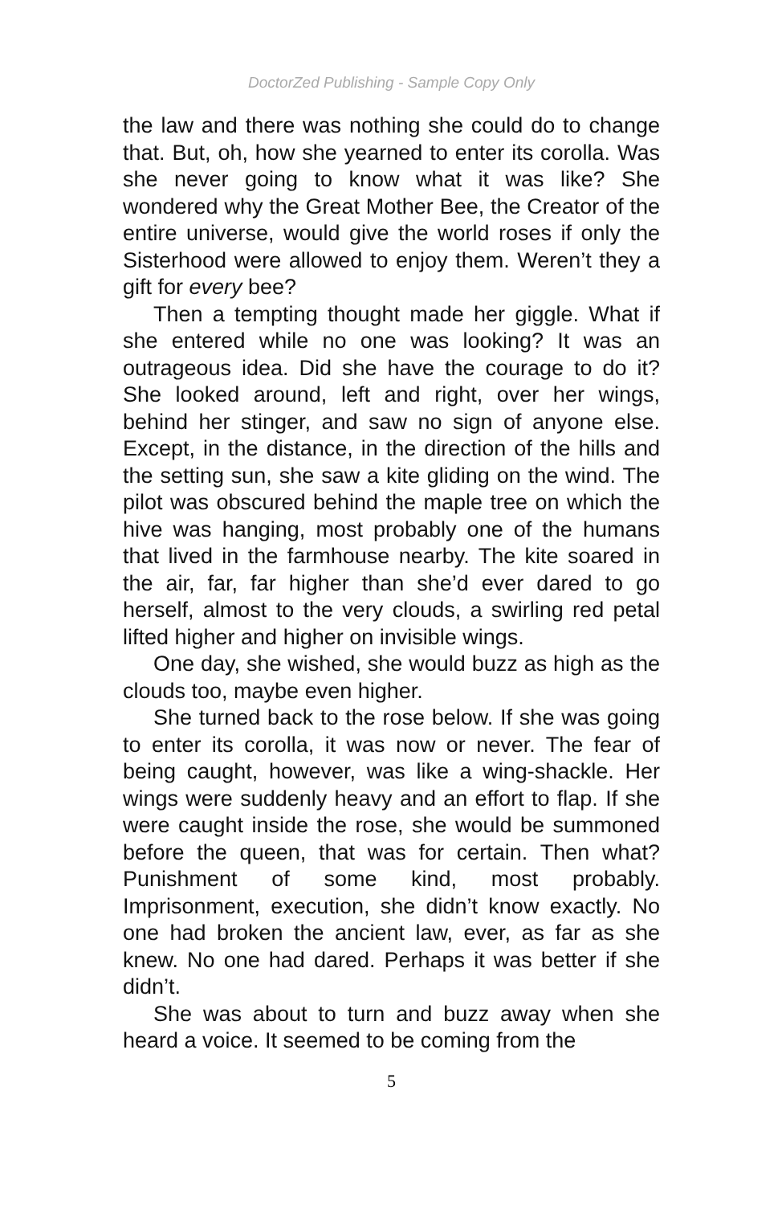DoctorZed Publishing - Sample Copy Only
the law and there was nothing she could do to change that. But, oh, how she yearned to enter its corolla. Was she never going to know what it was like? She wondered why the Great Mother Bee, the Creator of the entire universe, would give the world roses if only the Sisterhood were allowed to enjoy them. Weren’t they a gift for every bee?
Then a tempting thought made her giggle. What if she entered while no one was looking? It was an outrageous idea. Did she have the courage to do it? She looked around, left and right, over her wings, behind her stinger, and saw no sign of anyone else. Except, in the distance, in the direction of the hills and the setting sun, she saw a kite gliding on the wind. The pilot was obscured behind the maple tree on which the hive was hanging, most probably one of the humans that lived in the farmhouse nearby. The kite soared in the air, far, far higher than she’d ever dared to go herself, almost to the very clouds, a swirling red petal lifted higher and higher on invisible wings.
One day, she wished, she would buzz as high as the clouds too, maybe even higher.
She turned back to the rose below. If she was going to enter its corolla, it was now or never. The fear of being caught, however, was like a wing-shackle. Her wings were suddenly heavy and an effort to flap. If she were caught inside the rose, she would be summoned before the queen, that was for certain. Then what? Punishment of some kind, most probably. Imprisonment, execution, she didn’t know exactly. No one had broken the ancient law, ever, as far as she knew. No one had dared. Perhaps it was better if she didn’t.
She was about to turn and buzz away when she heard a voice. It seemed to be coming from the
5